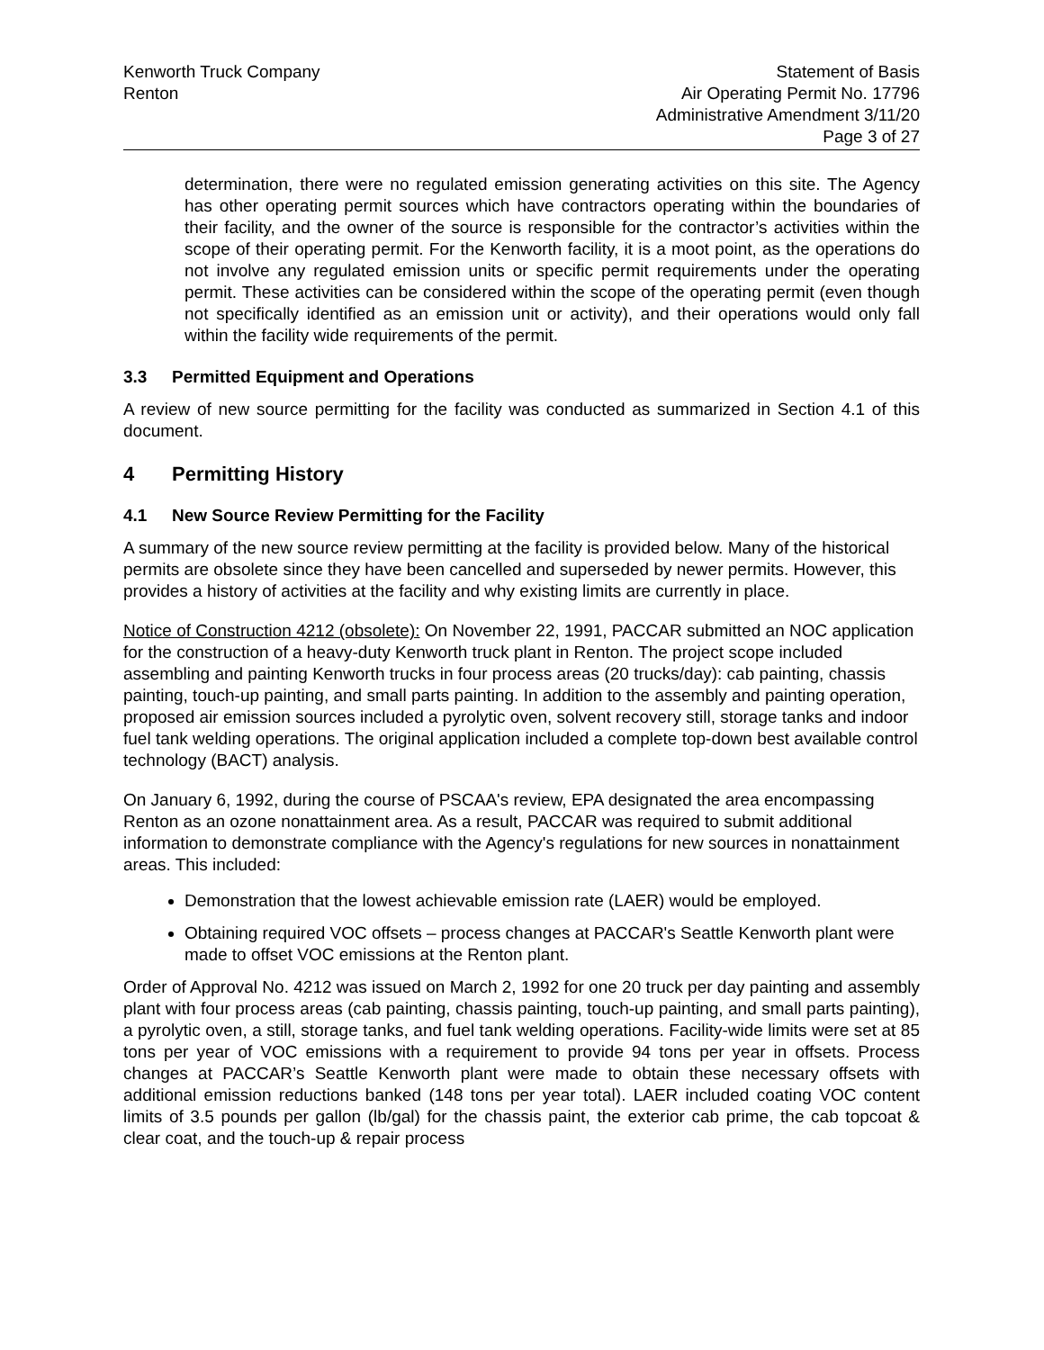Kenworth Truck Company
Renton
Statement of Basis
Air Operating Permit No. 17796
Administrative Amendment 3/11/20
Page 3 of 27
determination, there were no regulated emission generating activities on this site. The Agency has other operating permit sources which have contractors operating within the boundaries of their facility, and the owner of the source is responsible for the contractor’s activities within the scope of their operating permit. For the Kenworth facility, it is a moot point, as the operations do not involve any regulated emission units or specific permit requirements under the operating permit. These activities can be considered within the scope of the operating permit (even though not specifically identified as an emission unit or activity), and their operations would only fall within the facility wide requirements of the permit.
3.3 Permitted Equipment and Operations
A review of new source permitting for the facility was conducted as summarized in Section 4.1 of this document.
4 Permitting History
4.1 New Source Review Permitting for the Facility
A summary of the new source review permitting at the facility is provided below. Many of the historical permits are obsolete since they have been cancelled and superseded by newer permits. However, this provides a history of activities at the facility and why existing limits are currently in place.
Notice of Construction 4212 (obsolete): On November 22, 1991, PACCAR submitted an NOC application for the construction of a heavy-duty Kenworth truck plant in Renton. The project scope included assembling and painting Kenworth trucks in four process areas (20 trucks/day): cab painting, chassis painting, touch-up painting, and small parts painting. In addition to the assembly and painting operation, proposed air emission sources included a pyrolytic oven, solvent recovery still, storage tanks and indoor fuel tank welding operations. The original application included a complete top-down best available control technology (BACT) analysis.
On January 6, 1992, during the course of PSCAA's review, EPA designated the area encompassing Renton as an ozone nonattainment area. As a result, PACCAR was required to submit additional information to demonstrate compliance with the Agency's regulations for new sources in nonattainment areas. This included:
Demonstration that the lowest achievable emission rate (LAER) would be employed.
Obtaining required VOC offsets – process changes at PACCAR's Seattle Kenworth plant were made to offset VOC emissions at the Renton plant.
Order of Approval No. 4212 was issued on March 2, 1992 for one 20 truck per day painting and assembly plant with four process areas (cab painting, chassis painting, touch-up painting, and small parts painting), a pyrolytic oven, a still, storage tanks, and fuel tank welding operations. Facility-wide limits were set at 85 tons per year of VOC emissions with a requirement to provide 94 tons per year in offsets. Process changes at PACCAR’s Seattle Kenworth plant were made to obtain these necessary offsets with additional emission reductions banked (148 tons per year total). LAER included coating VOC content limits of 3.5 pounds per gallon (lb/gal) for the chassis paint, the exterior cab prime, the cab topcoat & clear coat, and the touch-up & repair process